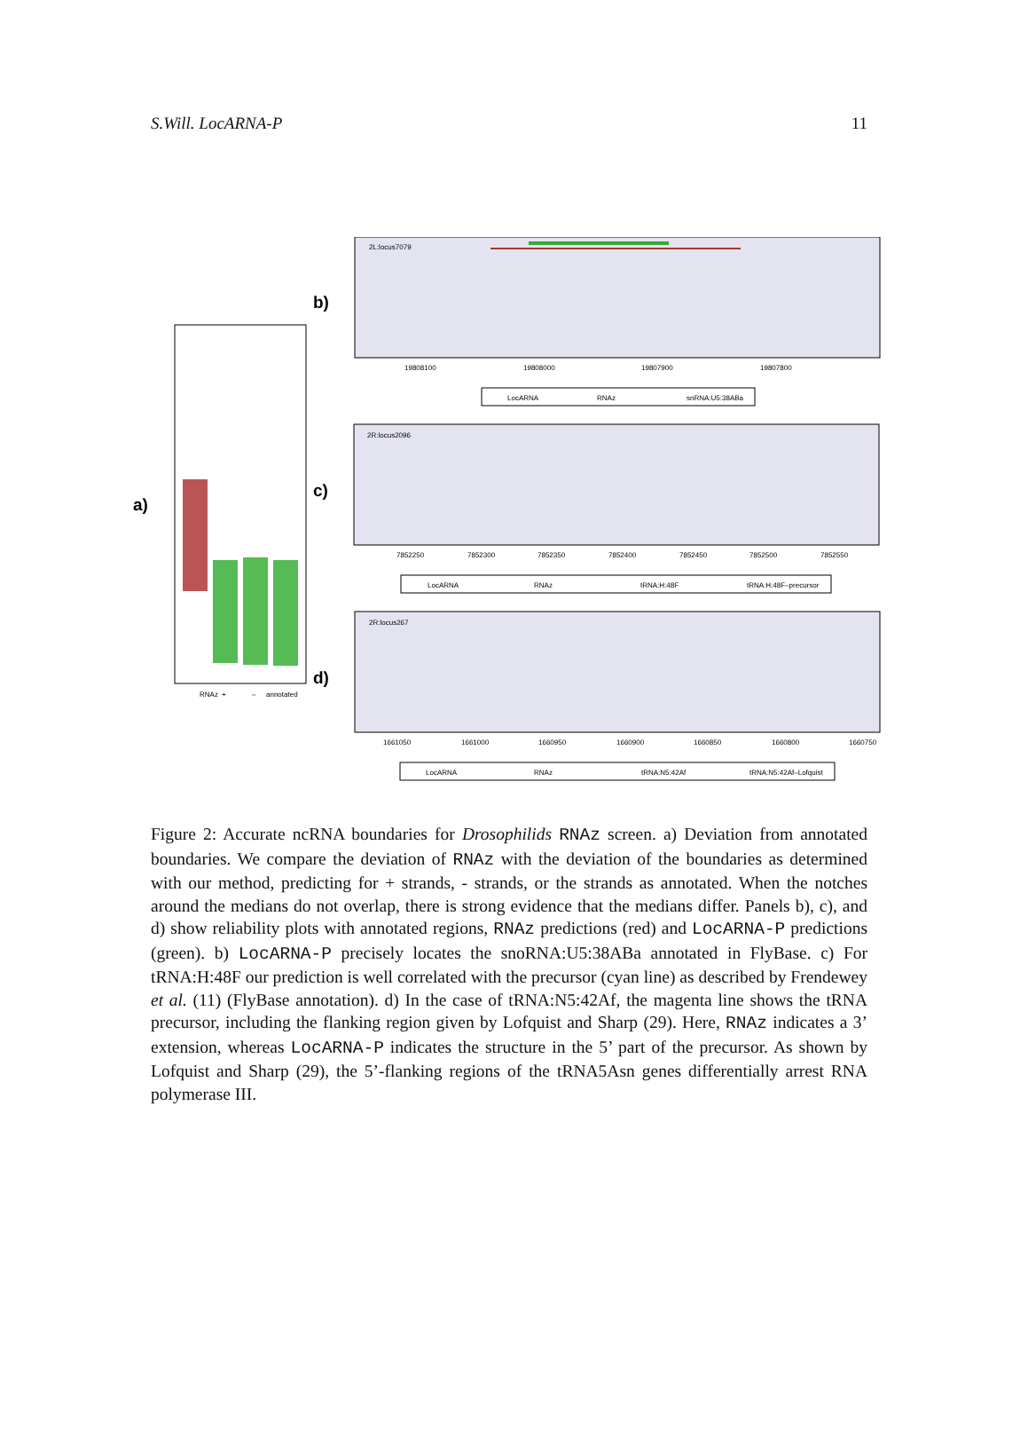S.Will. LocARNA-P 11
a)
RNAz
+
–
annotated
b)
2L:locus7079
19808100
19808000
19807900
19807800
LocARNA
RNAz
snRNA:U5:38ABa
c)
2R:locus2096
7852250
7852300
7852350
7852400
7852450
7852500
7852550
LocARNA
RNAz
tRNA:H:48F
tRNA:H:48F–precursor
d)
2R:locus267
1661050
1661000
1660950
1660900
1660850
1660800
1660750
LocARNA
RNAz
tRNA:N5:42Af
tRNA:N5:42Af–Lofquist
Figure 2: Accurate ncRNA boundaries for Drosophilids RNAz screen. a) Deviation from annotated boundaries. We compare the deviation of RNAz with the deviation of the boundaries as determined with our method, predicting for + strands, - strands, or the strands as annotated. When the notches around the medians do not overlap, there is strong evidence that the medians differ. Panels b), c), and d) show reliability plots with annotated regions, RNAz predictions (red) and LocARNA-P predictions (green). b) LocARNA-P precisely locates the snoRNA:U5:38ABa annotated in FlyBase. c) For tRNA:H:48F our prediction is well correlated with the precursor (cyan line) as described by Frendewey et al. (11) (FlyBase annotation). d) In the case of tRNA:N5:42Af, the magenta line shows the tRNA precursor, including the flanking region given by Lofquist and Sharp (29). Here, RNAz indicates a 3’ extension, whereas LocARNA-P indicates the structure in the 5’ part of the precursor. As shown by Lofquist and Sharp (29), the 5’-flanking regions of the tRNA5Asn genes differentially arrest RNA polymerase III.